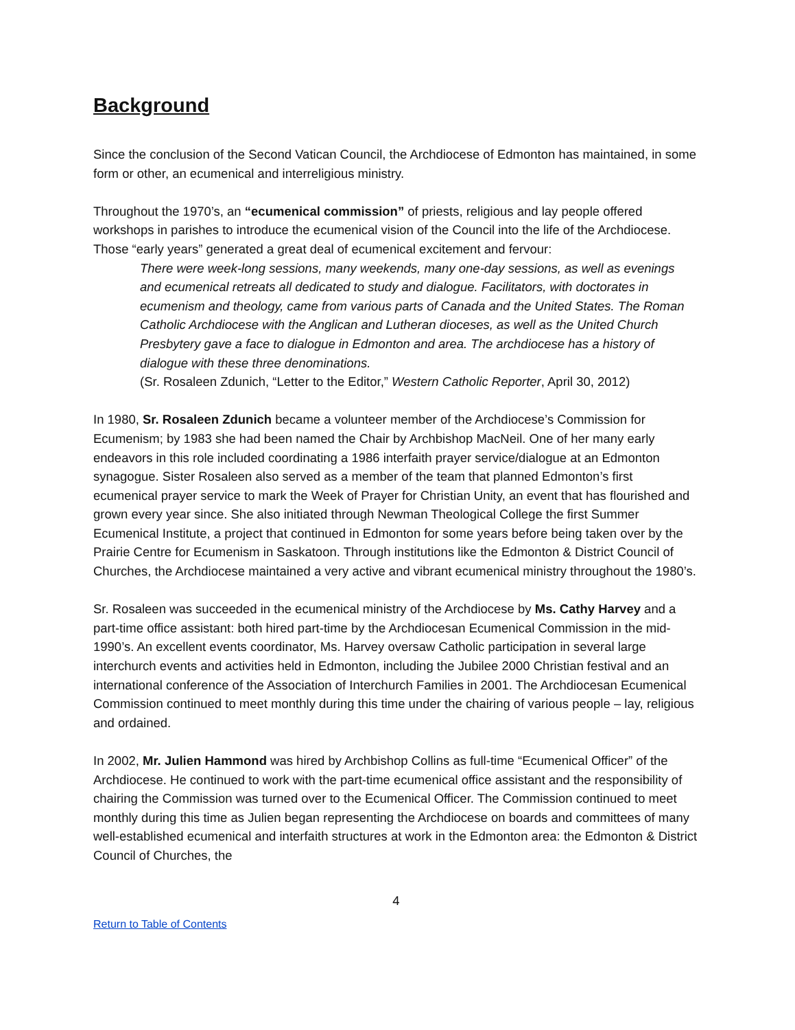Background
Since the conclusion of the Second Vatican Council, the Archdiocese of Edmonton has maintained, in some form or other, an ecumenical and interreligious ministry.
Throughout the 1970’s, an “ecumenical commission” of priests, religious and lay people offered workshops in parishes to introduce the ecumenical vision of the Council into the life of the Archdiocese. Those “early years” generated a great deal of ecumenical excitement and fervour:
There were week-long sessions, many weekends, many one-day sessions, as well as evenings and ecumenical retreats all dedicated to study and dialogue. Facilitators, with doctorates in ecumenism and theology, came from various parts of Canada and the United States. The Roman Catholic Archdiocese with the Anglican and Lutheran dioceses, as well as the United Church Presbytery gave a face to dialogue in Edmonton and area. The archdiocese has a history of dialogue with these three denominations.
(Sr. Rosaleen Zdunich, “Letter to the Editor,” Western Catholic Reporter, April 30, 2012)
In 1980, Sr. Rosaleen Zdunich became a volunteer member of the Archdiocese’s Commission for Ecumenism; by 1983 she had been named the Chair by Archbishop MacNeil. One of her many early endeavors in this role included coordinating a 1986 interfaith prayer service/dialogue at an Edmonton synagogue. Sister Rosaleen also served as a member of the team that planned Edmonton’s first ecumenical prayer service to mark the Week of Prayer for Christian Unity, an event that has flourished and grown every year since. She also initiated through Newman Theological College the first Summer Ecumenical Institute, a project that continued in Edmonton for some years before being taken over by the Prairie Centre for Ecumenism in Saskatoon. Through institutions like the Edmonton & District Council of Churches, the Archdiocese maintained a very active and vibrant ecumenical ministry throughout the 1980’s.
Sr. Rosaleen was succeeded in the ecumenical ministry of the Archdiocese by Ms. Cathy Harvey and a part-time office assistant: both hired part-time by the Archdiocesan Ecumenical Commission in the mid-1990’s. An excellent events coordinator, Ms. Harvey oversaw Catholic participation in several large interchurch events and activities held in Edmonton, including the Jubilee 2000 Christian festival and an international conference of the Association of Interchurch Families in 2001. The Archdiocesan Ecumenical Commission continued to meet monthly during this time under the chairing of various people – lay, religious and ordained.
In 2002, Mr. Julien Hammond was hired by Archbishop Collins as full-time “Ecumenical Officer” of the Archdiocese. He continued to work with the part-time ecumenical office assistant and the responsibility of chairing the Commission was turned over to the Ecumenical Officer. The Commission continued to meet monthly during this time as Julien began representing the Archdiocese on boards and committees of many well-established ecumenical and interfaith structures at work in the Edmonton area: the Edmonton & District Council of Churches, the
4
Return to Table of Contents